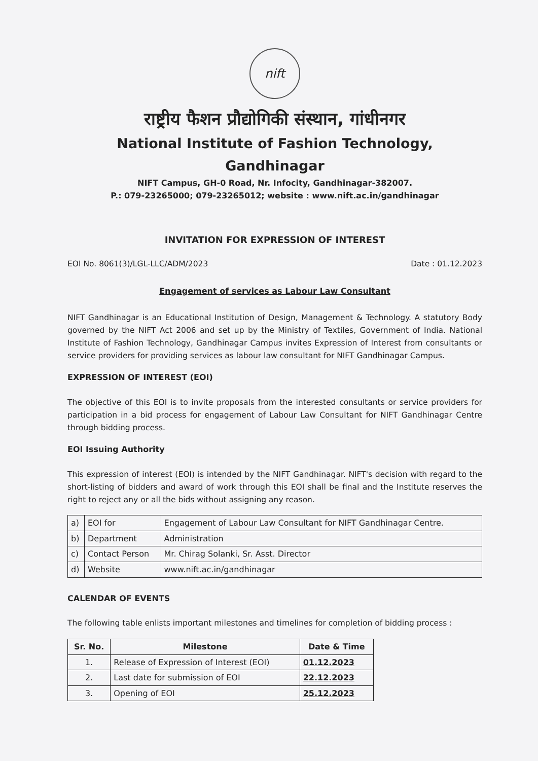nift
राष्ट्रीय फैशन प्रौद्योगिकी संस्थान, गांधीनगर
National Institute of Fashion Technology, Gandhinagar
NIFT Campus, GH-0 Road, Nr. Infocity, Gandhinagar-382007.
P.: 079-23265000; 079-23265012; website : www.nift.ac.in/gandhinagar
INVITATION FOR EXPRESSION OF INTEREST
EOI No. 8061(3)/LGL-LLC/ADM/2023 Date : 01.12.2023
Engagement of services as Labour Law Consultant
NIFT Gandhinagar is an Educational Institution of Design, Management & Technology. A statutory Body governed by the NIFT Act 2006 and set up by the Ministry of Textiles, Government of India. National Institute of Fashion Technology, Gandhinagar Campus invites Expression of Interest from consultants or service providers for providing services as labour law consultant for NIFT Gandhinagar Campus.
EXPRESSION OF INTEREST (EOI)
The objective of this EOI is to invite proposals from the interested consultants or service providers for participation in a bid process for engagement of Labour Law Consultant for NIFT Gandhinagar Centre through bidding process.
EOI Issuing Authority
This expression of interest (EOI) is intended by the NIFT Gandhinagar. NIFT's decision with regard to the short-listing of bidders and award of work through this EOI shall be final and the Institute reserves the right to reject any or all the bids without assigning any reason.
| a) | EOI for | Engagement of Labour Law Consultant for NIFT Gandhinagar Centre. |
| b) | Department | Administration |
| c) | Contact Person | Mr. Chirag Solanki, Sr. Asst. Director |
| d) | Website | www.nift.ac.in/gandhinagar |
CALENDAR OF EVENTS
The following table enlists important milestones and timelines for completion of bidding process :
| Sr. No. | Milestone | Date & Time |
| --- | --- | --- |
| 1. | Release of Expression of Interest (EOI) | 01.12.2023 |
| 2. | Last date for submission of EOI | 22.12.2023 |
| 3. | Opening of EOI | 25.12.2023 |